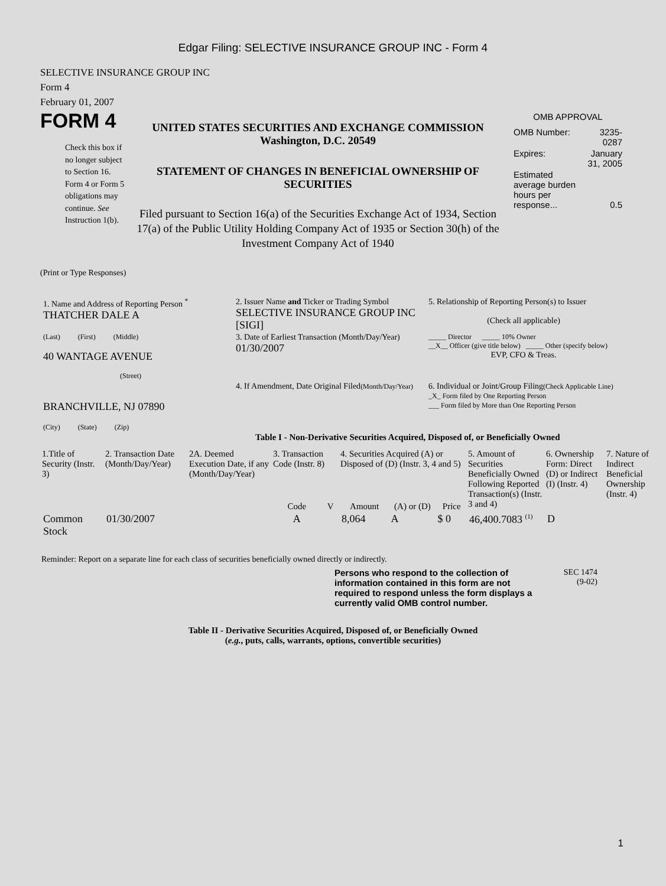Edgar Filing: SELECTIVE INSURANCE GROUP INC - Form 4
SELECTIVE INSURANCE GROUP INC
Form 4
February 01, 2007
FORM 4
Check this box if no longer subject to Section 16. Form 4 or Form 5 obligations may continue. See Instruction 1(b).
UNITED STATES SECURITIES AND EXCHANGE COMMISSION
Washington, D.C. 20549
STATEMENT OF CHANGES IN BENEFICIAL OWNERSHIP OF SECURITIES
Filed pursuant to Section 16(a) of the Securities Exchange Act of 1934, Section 17(a) of the Public Utility Holding Company Act of 1935 or Section 30(h) of the Investment Company Act of 1940
OMB APPROVAL
| OMB Number: | 3235-0287 |
| Expires: | January 31, 2005 |
| Estimated average burden hours per response... | 0.5 |
(Print or Type Responses)
| 1. Name and Address of Reporting Person <sup>*</sup> THATCHER DALE A | 2. Issuer Name and Ticker or Trading Symbol SELECTIVE INSURANCE GROUP INC [SIGI] | 5. Relationship of Reporting Person(s) to Issuer (Check all applicable) |
| (Last) (First) (Middle) 40 WANTAGE AVENUE (Street) | 3. Date of Earliest Transaction (Month/Day/Year) 01/30/2007 | _____ Director _____ 10% Owner __X__ Officer (give title below) _____ Other (specify below) EVP, CFO & Treas. |
| BRANCHVILLE, NJ 07890 (City) (State) (Zip) | 4. If Amendment, Date Original Filed (Month/Day/Year) | 6. Individual or Joint/Group Filing (Check Applicable Line) _X_ Form filed by One Reporting Person ___ Form filed by More than One Reporting Person |
Table I - Non-Derivative Securities Acquired, Disposed of, or Beneficially Owned
| 1.Title of Security (Instr. 3) | 2. Transaction Date (Month/Day/Year) | 2A. Deemed Execution Date, if any (Month/Day/Year) | 3. Transaction Code (Instr. 8) | | 4. Securities Acquired (A) or Disposed of (D) (Instr. 3, 4 and 5) | | | 5. Amount of Securities Beneficially Owned Following Reported Transaction(s) (Instr. 3 and 4) | 6. Ownership Form: Direct (D) or Indirect (I) (Instr. 4) | 7. Nature of Indirect Beneficial Ownership (Instr. 4) |
| --- | --- | --- | --- | --- | --- | --- | --- | --- | --- | --- |
| | | | Code | V | Amount | (A) or (D) | Price | | | |
| Common Stock | 01/30/2007 | | A | | 8,064 | A | $ 0 | 46,400.7083 <sup>(1)</sup> | D | |
Reminder: Report on a separate line for each class of securities beneficially owned directly or indirectly.
Persons who respond to the collection of information contained in this form are not required to respond unless the form displays a currently valid OMB control number.
SEC 1474
(9-02)
Table II - Derivative Securities Acquired, Disposed of, or Beneficially Owned
(e.g., puts, calls, warrants, options, convertible securities)
1